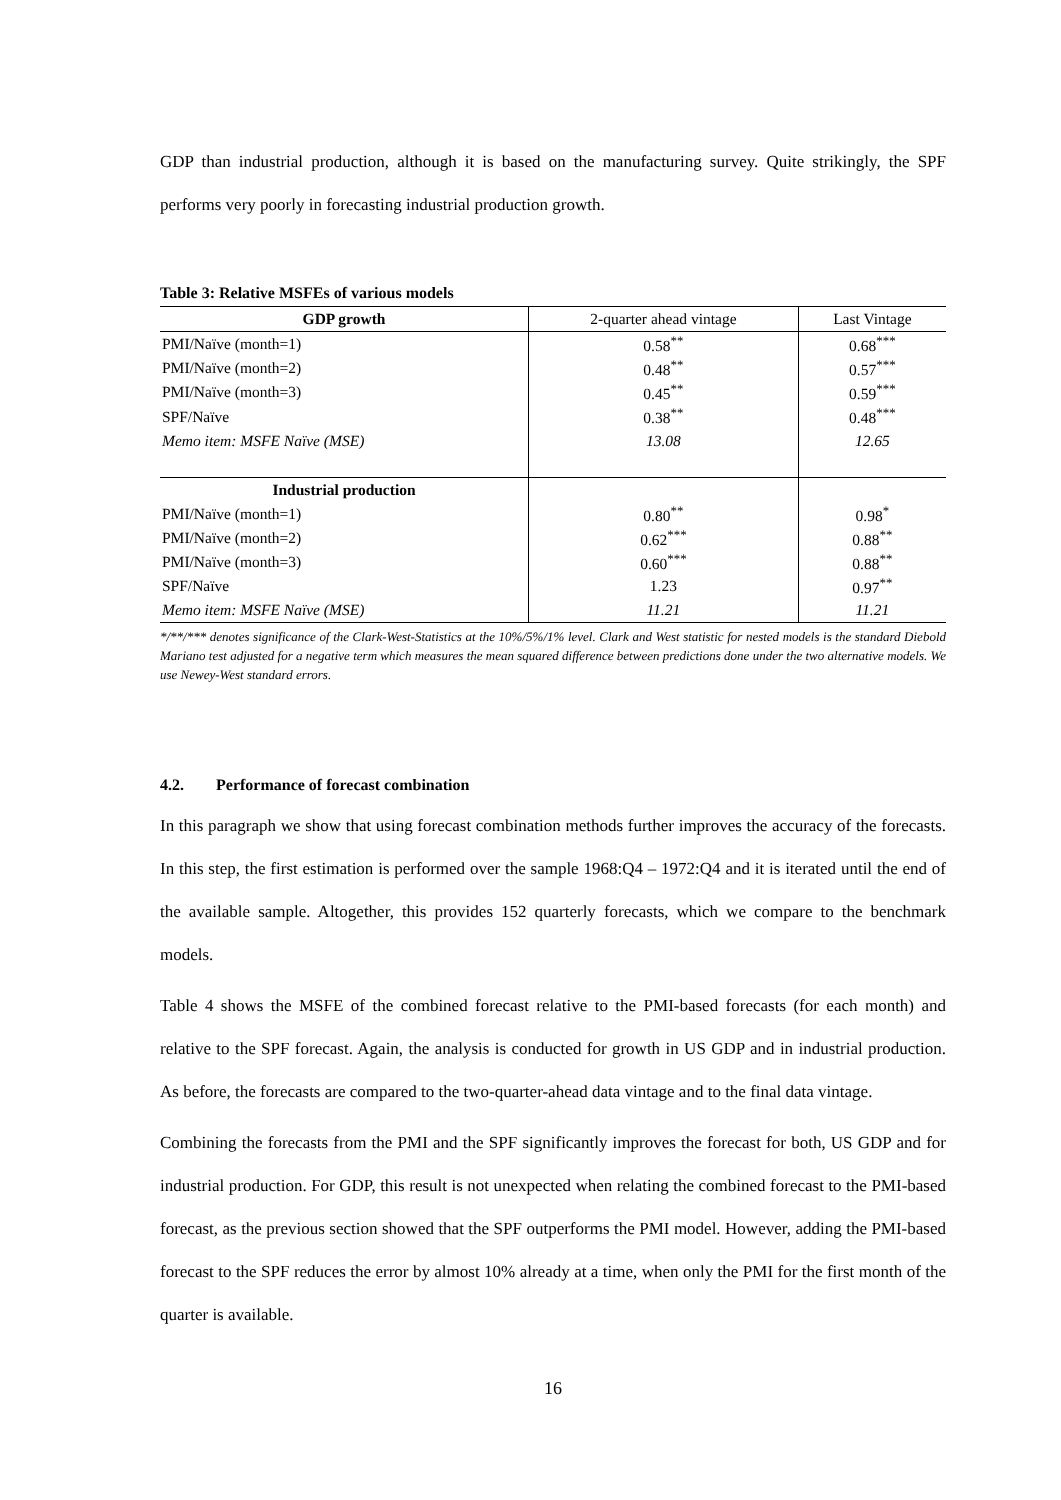GDP than industrial production, although it is based on the manufacturing survey. Quite strikingly, the SPF performs very poorly in forecasting industrial production growth.
Table 3: Relative MSFEs of various models
| GDP growth | 2-quarter ahead vintage | Last Vintage |
| --- | --- | --- |
| PMI/Naïve (month=1) | 0.58<sup>**</sup> | 0.68<sup>***</sup> |
| PMI/Naïve (month=2) | 0.48<sup>**</sup> | 0.57<sup>***</sup> |
| PMI/Naïve (month=3) | 0.45<sup>**</sup> | 0.59<sup>***</sup> |
| SPF/Naïve | 0.38<sup>**</sup> | 0.48<sup>***</sup> |
| Memo item: MSFE Naïve (MSE) | 13.08 | 12.65 |
| Industrial production | | |
| PMI/Naïve (month=1) | 0.80<sup>**</sup> | 0.98<sup>*</sup> |
| PMI/Naïve (month=2) | 0.62<sup>***</sup> | 0.88<sup>**</sup> |
| PMI/Naïve (month=3) | 0.60<sup>***</sup> | 0.88<sup>**</sup> |
| SPF/Naïve | 1.23 | 0.97<sup>**</sup> |
| Memo item: MSFE Naïve (MSE) | 11.21 | 11.21 |
*/**/*** denotes significance of the Clark-West-Statistics at the 10%/5%/1% level. Clark and West statistic for nested models is the standard Diebold Mariano test adjusted for a negative term which measures the mean squared difference between predictions done under the two alternative models. We use Newey-West standard errors.
4.2. Performance of forecast combination
In this paragraph we show that using forecast combination methods further improves the accuracy of the forecasts. In this step, the first estimation is performed over the sample 1968:Q4 – 1972:Q4 and it is iterated until the end of the available sample. Altogether, this provides 152 quarterly forecasts, which we compare to the benchmark models.
Table 4 shows the MSFE of the combined forecast relative to the PMI-based forecasts (for each month) and relative to the SPF forecast. Again, the analysis is conducted for growth in US GDP and in industrial production. As before, the forecasts are compared to the two-quarter-ahead data vintage and to the final data vintage.
Combining the forecasts from the PMI and the SPF significantly improves the forecast for both, US GDP and for industrial production. For GDP, this result is not unexpected when relating the combined forecast to the PMI-based forecast, as the previous section showed that the SPF outperforms the PMI model. However, adding the PMI-based forecast to the SPF reduces the error by almost 10% already at a time, when only the PMI for the first month of the quarter is available.
16